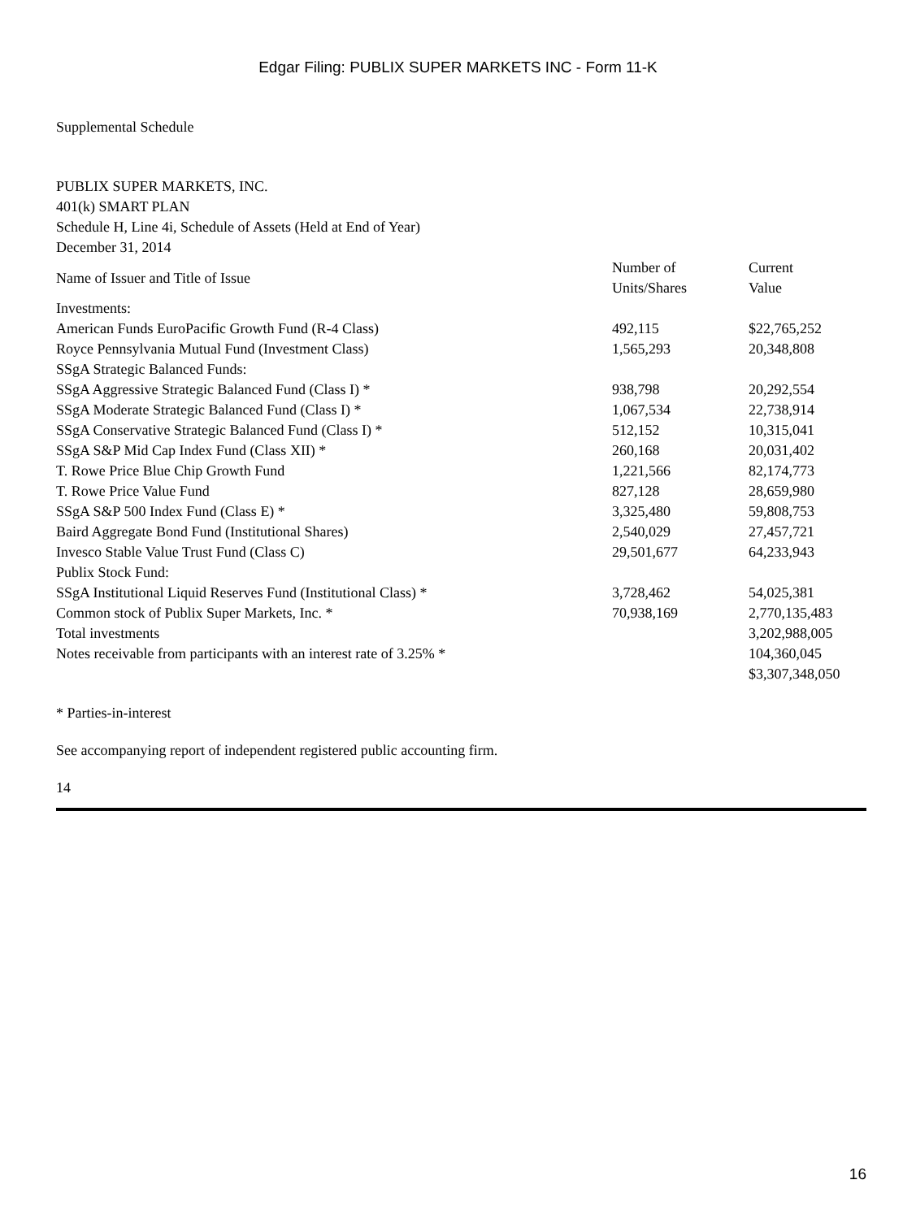Edgar Filing: PUBLIX SUPER MARKETS INC - Form 11-K
Supplemental Schedule
PUBLIX SUPER MARKETS, INC.
401(k) SMART PLAN
Schedule H, Line 4i, Schedule of Assets (Held at End of Year)
December 31, 2014
| Name of Issuer and Title of Issue | Number of Units/Shares | Current Value |
| --- | --- | --- |
| Investments: | | |
| American Funds EuroPacific Growth Fund (R-4 Class) | 492,115 | $22,765,252 |
| Royce Pennsylvania Mutual Fund (Investment Class) | 1,565,293 | 20,348,808 |
| SSgA Strategic Balanced Funds: | | |
| SSgA Aggressive Strategic Balanced Fund (Class I) * | 938,798 | 20,292,554 |
| SSgA Moderate Strategic Balanced Fund (Class I) * | 1,067,534 | 22,738,914 |
| SSgA Conservative Strategic Balanced Fund (Class I) * | 512,152 | 10,315,041 |
| SSgA S&P Mid Cap Index Fund (Class XII) * | 260,168 | 20,031,402 |
| T. Rowe Price Blue Chip Growth Fund | 1,221,566 | 82,174,773 |
| T. Rowe Price Value Fund | 827,128 | 28,659,980 |
| SSgA S&P 500 Index Fund (Class E) * | 3,325,480 | 59,808,753 |
| Baird Aggregate Bond Fund (Institutional Shares) | 2,540,029 | 27,457,721 |
| Invesco Stable Value Trust Fund (Class C) | 29,501,677 | 64,233,943 |
| Publix Stock Fund: | | |
| SSgA Institutional Liquid Reserves Fund (Institutional Class) * | 3,728,462 | 54,025,381 |
| Common stock of Publix Super Markets, Inc. * | 70,938,169 | 2,770,135,483 |
| Total investments | | 3,202,988,005 |
| Notes receivable from participants with an interest rate of 3.25% * | | 104,360,045 |
| | | $3,307,348,050 |
* Parties-in-interest
See accompanying report of independent registered public accounting firm.
14
16